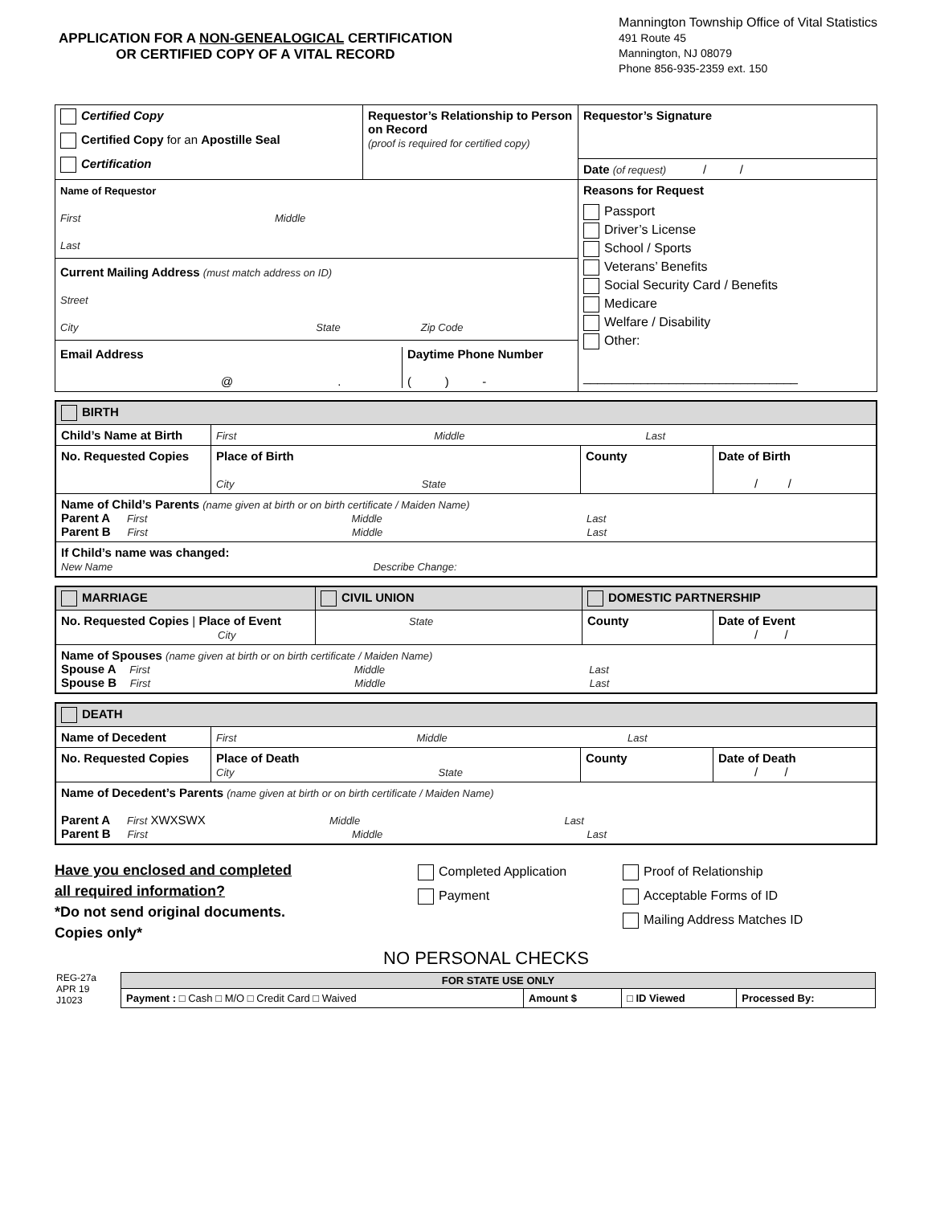APPLICATION FOR A NON-GENEALOGICAL CERTIFICATION
OR CERTIFIED COPY OF A VITAL RECORD
Mannington Township Office of Vital Statistics
491 Route 45
Mannington, NJ 08079
Phone 856-935-2359 ext. 150
| Certified Copy Certified Copy for an Apostille Seal Certification | Requestor’s Relationship to Person on Record (proof is required for certified copy) | Requestor’s Signature |
| | | Date (of request) / / |
| Name of Requestor First Middle Last Current Mailing Address (must match address on ID) Street City State Zip Code Email Address @ . Daytime Phone Number ( ) - | | Reasons for Request Passport Driver’s License School / Sports Veterans’ Benefits Social Security Card / Benefits Medicare Welfare / Disability Other: ______________________________ |
| BIRTH | | | |
| Child’s Name at Birth | First Middle Last | | |
| No. Requested Copies | Place of Birth City State | County | Date of Birth / / |
| Name of Child’s Parents (name given at birth or on birth certificate / Maiden Name) Parent A First Middle Last Parent B First Middle Last | | | |
| If Child’s name was changed: New Name Describe Change: | | | |
| MARRIAGE | CIVIL UNION | DOMESTIC PARTNERSHIP | |
| No. Requested Copies / Place of Event City | State | County | Date of Event / / |
| Name of Spouses (name given at birth or on birth certificate / Maiden Name) Spouse A First Middle Last Spouse B First Middle Last | | | |
| DEATH | | | |
| Name of Decedent | First Middle Last | | |
| No. Requested Copies | Place of Death City State | County | Date of Death / / |
| Name of Decedent’s Parents (name given at birth or on birth certificate / Maiden Name) Parent A First XWXSWX Middle Last Parent B First Middle Last | | | |
Have you enclosed and completed
all required information?
*Do not send original documents.
Copies only*
Completed Application
Payment
Proof of Relationship
Acceptable Forms of ID
Mailing Address Matches ID
NO PERSONAL CHECKS
REG-27a
APR 19
J1023
| FOR STATE USE ONLY | | | |
| Payment : □ Cash □ M/O □ Credit Card □ Waived | Amount $ | □ ID Viewed | Processed By: |